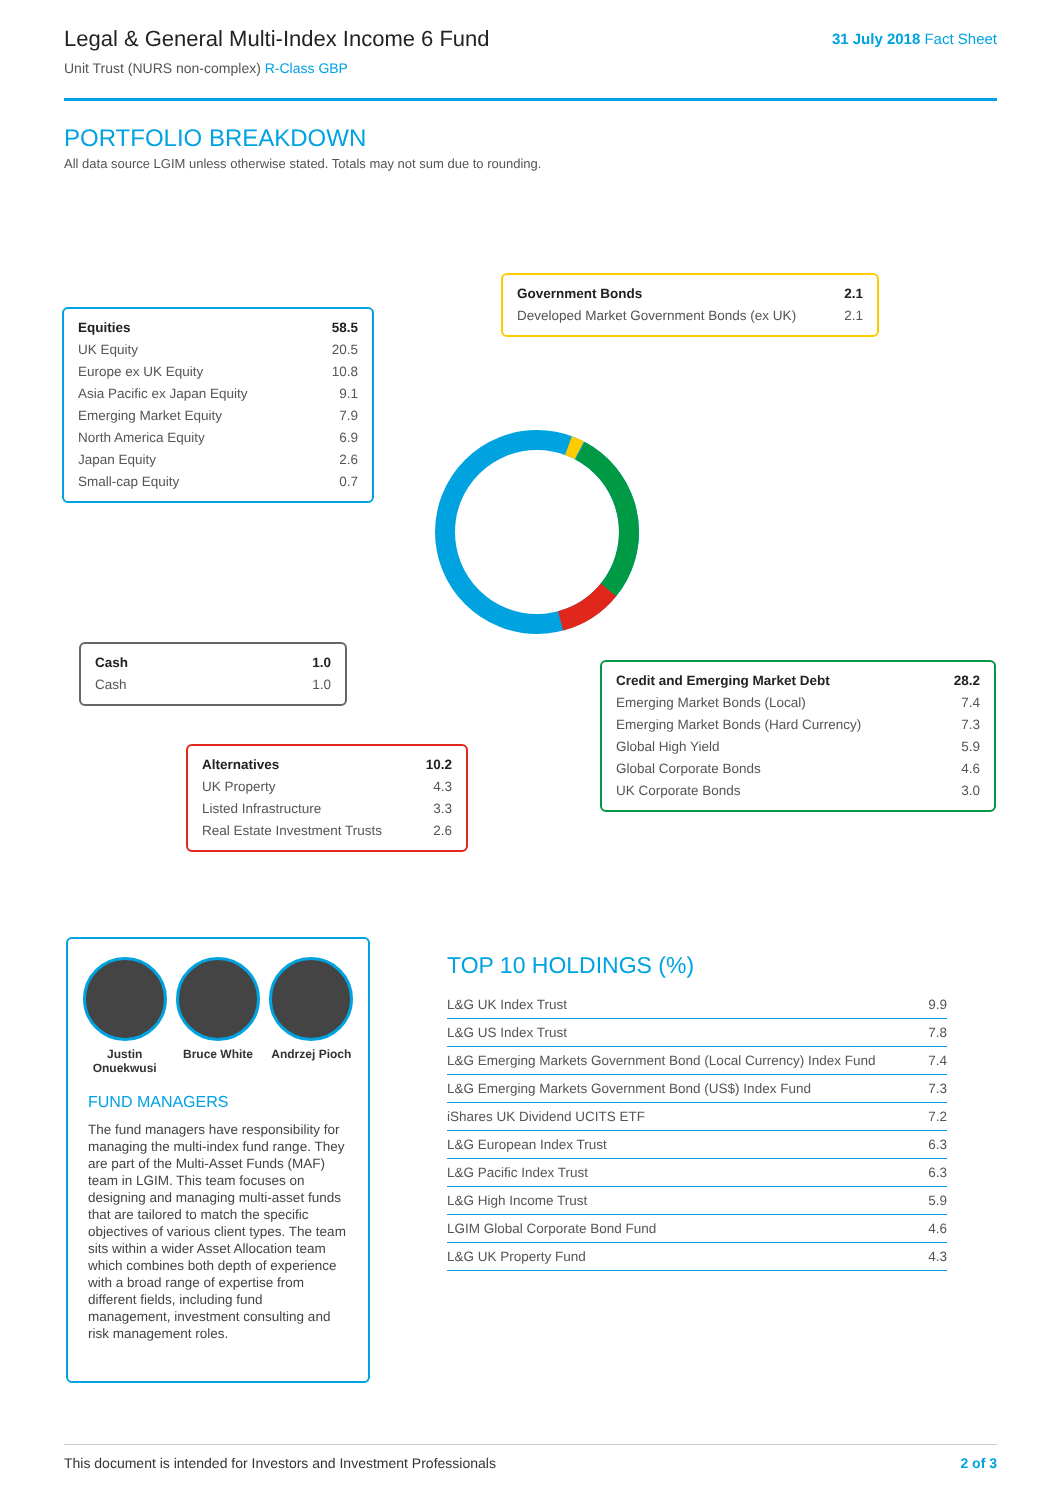Legal & General Multi-Index Income 6 Fund
Unit Trust (NURS non-complex) R-Class GBP
31 July 2018 Fact Sheet
PORTFOLIO BREAKDOWN
All data source LGIM unless otherwise stated. Totals may not sum due to rounding.
| Equities | 58.5 |
| UK Equity | 20.5 |
| Europe ex UK Equity | 10.8 |
| Asia Pacific ex Japan Equity | 9.1 |
| Emerging Market Equity | 7.9 |
| North America Equity | 6.9 |
| Japan Equity | 2.6 |
| Small-cap Equity | 0.7 |
| Government Bonds | 2.1 |
| Developed Market Government Bonds (ex UK) | 2.1 |
| Cash | 1.0 |
| Cash | 1.0 |
| Credit and Emerging Market Debt | 28.2 |
| Emerging Market Bonds (Local) | 7.4 |
| Emerging Market Bonds (Hard Currency) | 7.3 |
| Global High Yield | 5.9 |
| Global Corporate Bonds | 4.6 |
| UK Corporate Bonds | 3.0 |
| Alternatives | 10.2 |
| UK Property | 4.3 |
| Listed Infrastructure | 3.3 |
| Real Estate Investment Trusts | 2.6 |
Justin Onuekwusi
Bruce White Andrzej Pioch
FUND MANAGERS
The fund managers have responsibility for managing the multi-index fund range. They are part of the Multi-Asset Funds (MAF) team in LGIM. This team focuses on designing and managing multi-asset funds that are tailored to match the specific objectives of various client types. The team sits within a wider Asset Allocation team which combines both depth of experience with a broad range of expertise from different fields, including fund management, investment consulting and risk management roles.
TOP 10 HOLDINGS (%)
| L&G UK Index Trust | 9.9 |
| L&G US Index Trust | 7.8 |
| L&G Emerging Markets Government Bond (Local Currency) Index Fund | 7.4 |
| L&G Emerging Markets Government Bond (US$) Index Fund | 7.3 |
| iShares UK Dividend UCITS ETF | 7.2 |
| L&G European Index Trust | 6.3 |
| L&G Pacific Index Trust | 6.3 |
| L&G High Income Trust | 5.9 |
| LGIM Global Corporate Bond Fund | 4.6 |
| L&G UK Property Fund | 4.3 |
This document is intended for Investors and Investment Professionals 2 of 3